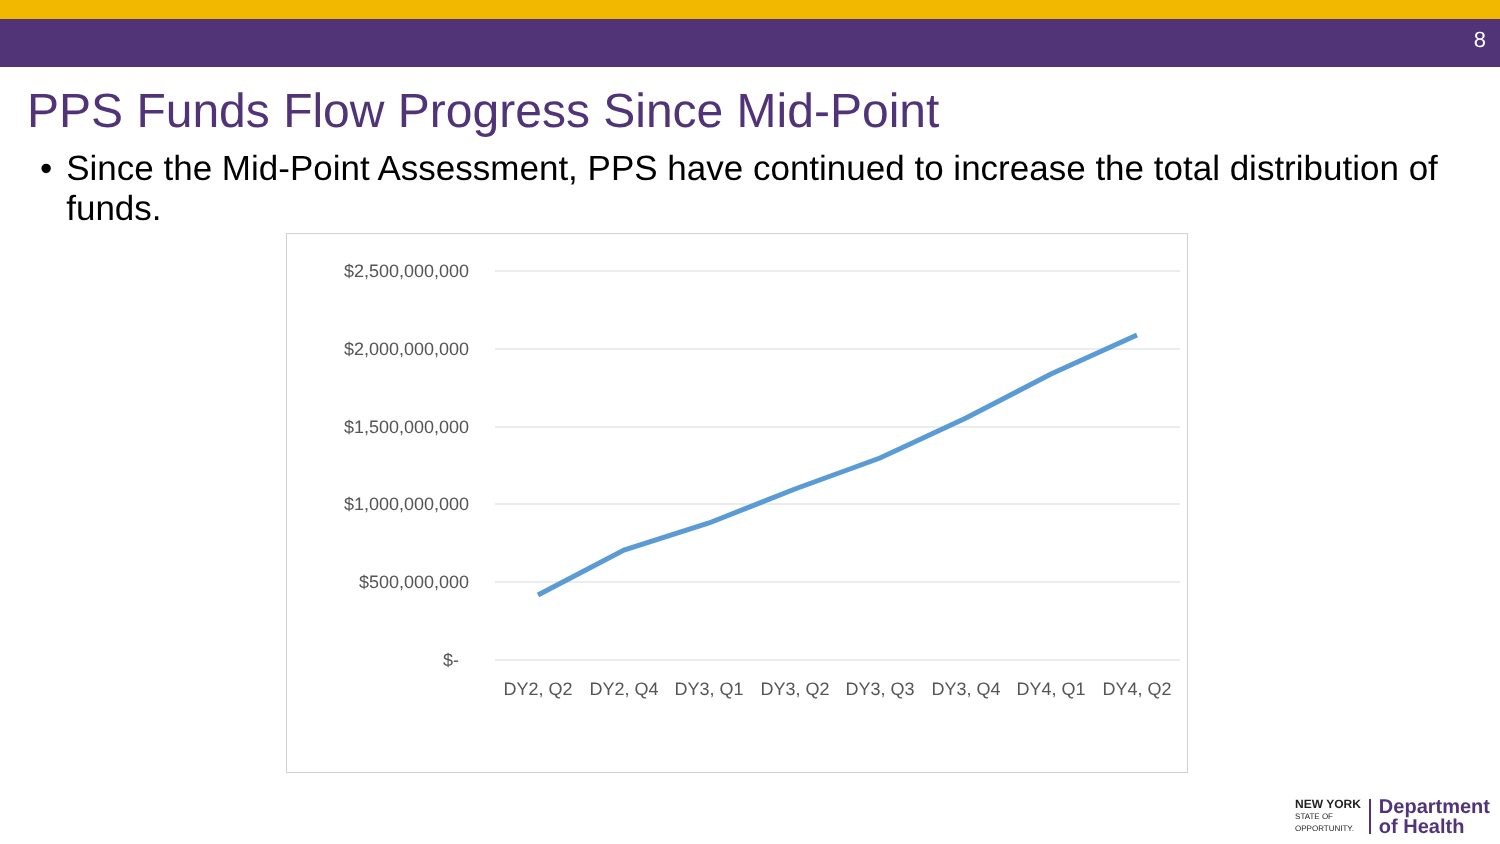8
PPS Funds Flow Progress Since Mid-Point
• Since the Mid-Point Assessment, PPS have continued to increase the total distribution of funds.
$2,500,000,000
$2,000,000,000
$1,500,000,000
$1,000,000,000
$500,000,000
$-
DY2, Q2
DY2, Q4
DY3, Q1
DY3, Q2
DY3, Q3
DY3, Q4
DY4, Q1
DY4, Q2
NEW YORK
STATE OF
OPPORTUNITY.
Department
of Health